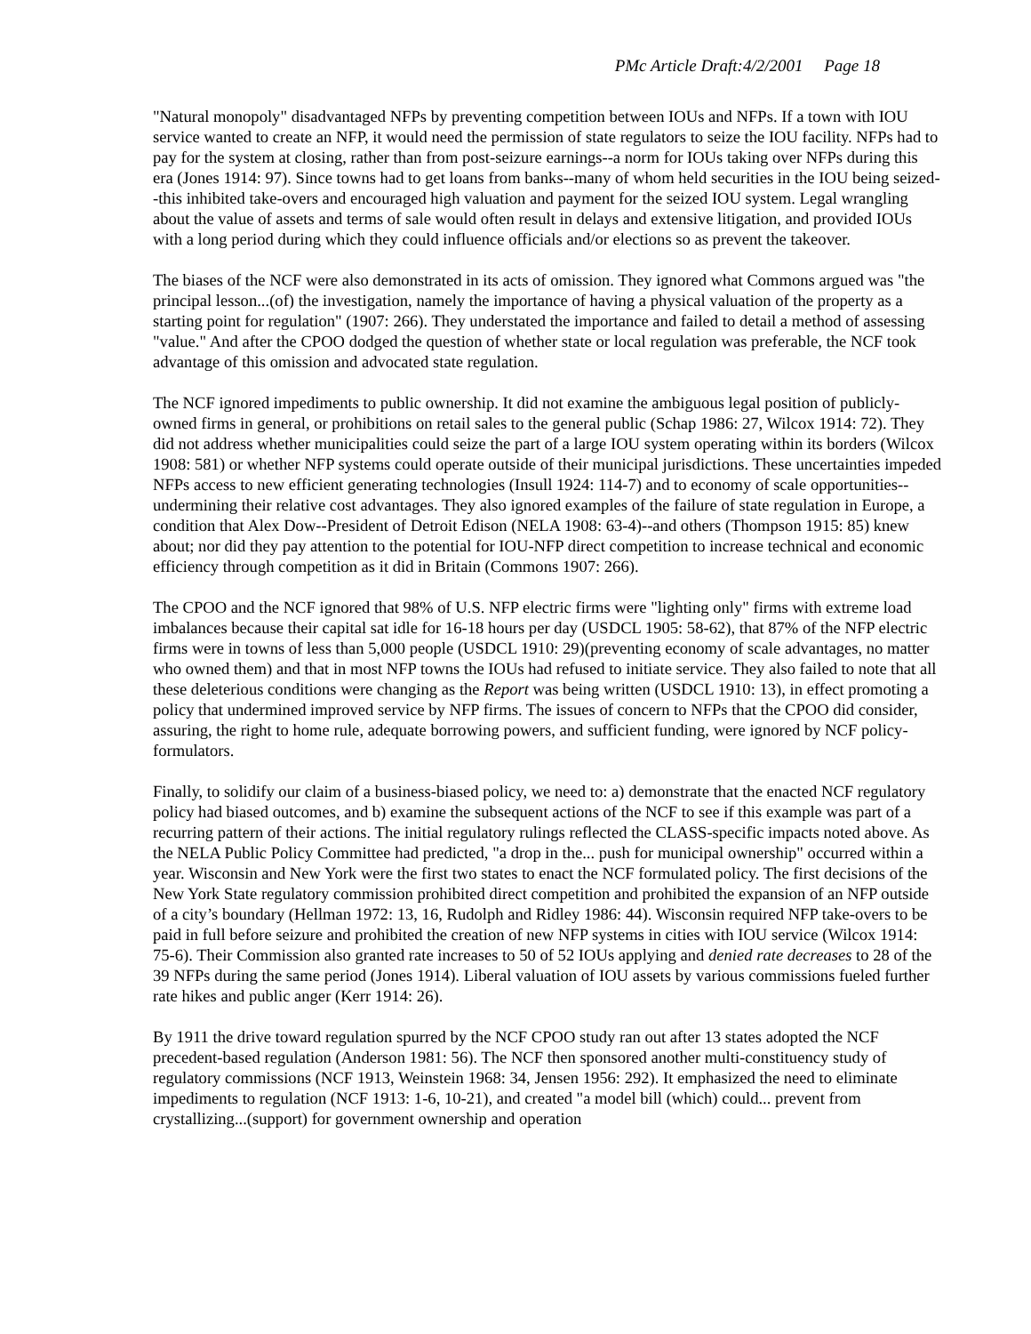PMc Article Draft:4/2/2001 Page 18
"Natural monopoly" disadvantaged NFPs by preventing competition between IOUs and NFPs. If a town with IOU service wanted to create an NFP, it would need the permission of state regulators to seize the IOU facility. NFPs had to pay for the system at closing, rather than from post-seizure earnings--a norm for IOUs taking over NFPs during this era (Jones 1914: 97). Since towns had to get loans from banks--many of whom held securities in the IOU being seized--this inhibited take-overs and encouraged high valuation and payment for the seized IOU system. Legal wrangling about the value of assets and terms of sale would often result in delays and extensive litigation, and provided IOUs with a long period during which they could influence officials and/or elections so as prevent the takeover.
The biases of the NCF were also demonstrated in its acts of omission. They ignored what Commons argued was "the principal lesson...(of) the investigation, namely the importance of having a physical valuation of the property as a starting point for regulation" (1907: 266). They understated the importance and failed to detail a method of assessing "value." And after the CPOO dodged the question of whether state or local regulation was preferable, the NCF took advantage of this omission and advocated state regulation.
The NCF ignored impediments to public ownership. It did not examine the ambiguous legal position of publicly-owned firms in general, or prohibitions on retail sales to the general public (Schap 1986: 27, Wilcox 1914: 72). They did not address whether municipalities could seize the part of a large IOU system operating within its borders (Wilcox 1908: 581) or whether NFP systems could operate outside of their municipal jurisdictions. These uncertainties impeded NFPs access to new efficient generating technologies (Insull 1924: 114-7) and to economy of scale opportunities--undermining their relative cost advantages. They also ignored examples of the failure of state regulation in Europe, a condition that Alex Dow--President of Detroit Edison (NELA 1908: 63-4)--and others (Thompson 1915: 85) knew about; nor did they pay attention to the potential for IOU-NFP direct competition to increase technical and economic efficiency through competition as it did in Britain (Commons 1907: 266).
The CPOO and the NCF ignored that 98% of U.S. NFP electric firms were "lighting only" firms with extreme load imbalances because their capital sat idle for 16-18 hours per day (USDCL 1905: 58-62), that 87% of the NFP electric firms were in towns of less than 5,000 people (USDCL 1910: 29)(preventing economy of scale advantages, no matter who owned them) and that in most NFP towns the IOUs had refused to initiate service. They also failed to note that all these deleterious conditions were changing as the Report was being written (USDCL 1910: 13), in effect promoting a policy that undermined improved service by NFP firms. The issues of concern to NFPs that the CPOO did consider, assuring, the right to home rule, adequate borrowing powers, and sufficient funding, were ignored by NCF policy-formulators.
Finally, to solidify our claim of a business-biased policy, we need to: a) demonstrate that the enacted NCF regulatory policy had biased outcomes, and b) examine the subsequent actions of the NCF to see if this example was part of a recurring pattern of their actions. The initial regulatory rulings reflected the CLASS-specific impacts noted above. As the NELA Public Policy Committee had predicted, "a drop in the... push for municipal ownership" occurred within a year. Wisconsin and New York were the first two states to enact the NCF formulated policy. The first decisions of the New York State regulatory commission prohibited direct competition and prohibited the expansion of an NFP outside of a city’s boundary (Hellman 1972: 13, 16, Rudolph and Ridley 1986: 44). Wisconsin required NFP take-overs to be paid in full before seizure and prohibited the creation of new NFP systems in cities with IOU service (Wilcox 1914: 75-6). Their Commission also granted rate increases to 50 of 52 IOUs applying and denied rate decreases to 28 of the 39 NFPs during the same period (Jones 1914). Liberal valuation of IOU assets by various commissions fueled further rate hikes and public anger (Kerr 1914: 26).
By 1911 the drive toward regulation spurred by the NCF CPOO study ran out after 13 states adopted the NCF precedent-based regulation (Anderson 1981: 56). The NCF then sponsored another multi-constituency study of regulatory commissions (NCF 1913, Weinstein 1968: 34, Jensen 1956: 292). It emphasized the need to eliminate impediments to regulation (NCF 1913: 1-6, 10-21), and created "a model bill (which) could... prevent from crystallizing...(support) for government ownership and operation